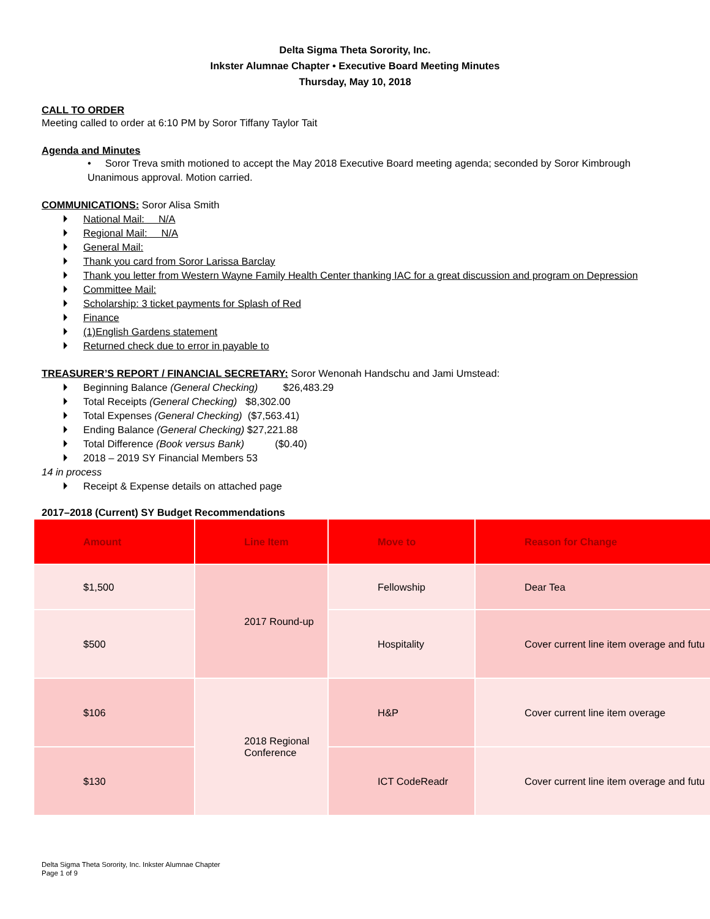Delta Sigma Theta Sorority, Inc.
Inkster Alumnae Chapter • Executive Board Meeting Minutes
Thursday, May 10, 2018
CALL TO ORDER
Meeting called to order at 6:10 PM by Soror Tiffany Taylor Tait
Agenda and Minutes
• Soror Treva smith motioned to accept the May 2018 Executive Board meeting agenda; seconded by Soror Kimbrough
Unanimous approval. Motion carried.
COMMUNICATIONS: Soror Alisa Smith
National Mail: N/A
Regional Mail: N/A
General Mail:
Thank you card from Soror Larissa Barclay
Thank you letter from Western Wayne Family Health Center thanking IAC for a great discussion and program on Depression
Committee Mail:
Scholarship: 3 ticket payments for Splash of Red
Finance
(1)English Gardens statement
Returned check due to error in payable to
TREASURER’S REPORT / FINANCIAL SECRETARY: Soror Wenonah Handschu and Jami Umstead:
Beginning Balance (General Checking) $26,483.29
Total Receipts (General Checking) $8,302.00
Total Expenses (General Checking) ($7,563.41)
Ending Balance (General Checking) $27,221.88
Total Difference (Book versus Bank) ($0.40)
2018 – 2019 SY Financial Members 53
14 in process
Receipt & Expense details on attached page
2017–2018 (Current) SY Budget Recommendations
| Amount | Line Item | Move to | Reason for Change |
| --- | --- | --- | --- |
| $1,500 | 2017 Round-up | Fellowship | Dear Tea |
| $500 | | Hospitality | Cover current line item overage and futu |
| $106 | 2018 Regional Conference | H&P | Cover current line item overage |
| $130 | | ICT CodeReadr | Cover current line item overage and futu |
Delta Sigma Theta Sorority, Inc. Inkster Alumnae Chapter
Page 1 of 9